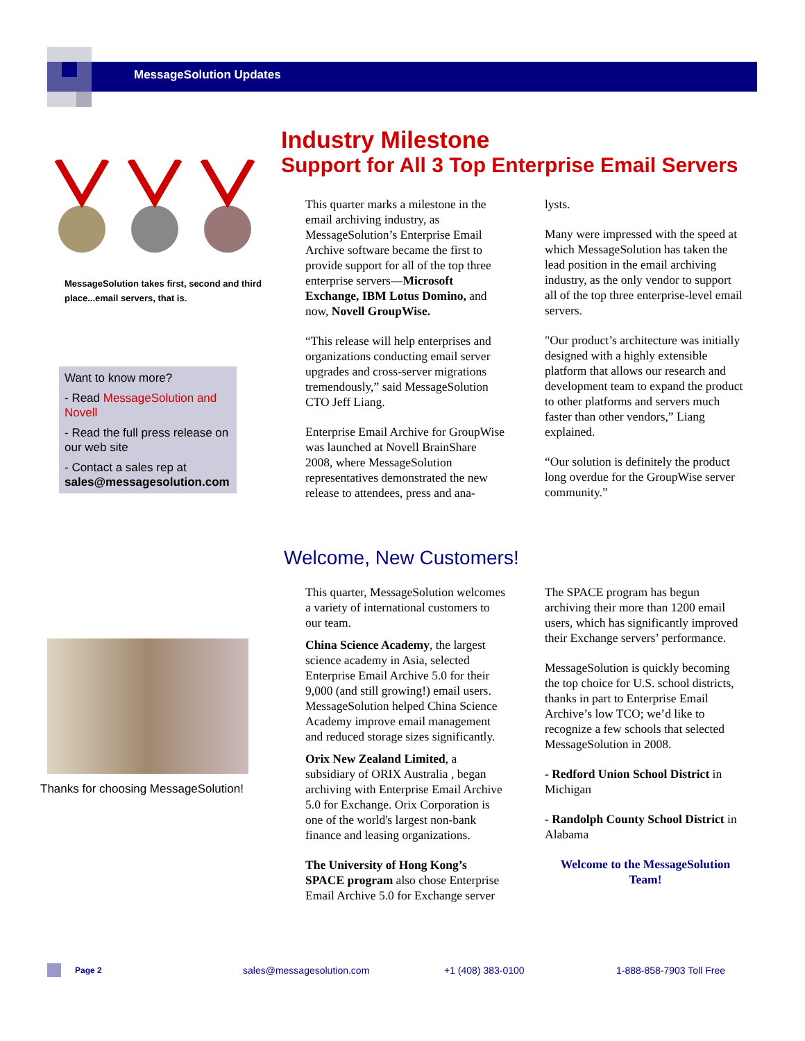MessageSolution Updates
MessageSolution takes first, second and third place...email servers, that is.
Want to know more?
- Read MessageSolution and Novell
- Read the full press release on our web site
- Contact a sales rep at sales@messagesolution.com
Thanks for choosing MessageSolution!
Industry Milestone
Support for All 3 Top Enterprise Email Servers
This quarter marks a milestone in the email archiving industry, as MessageSolution’s Enterprise Email Archive software became the first to provide support for all of the top three enterprise servers—Microsoft Exchange, IBM Lotus Domino, and now, Novell GroupWise.
“This release will help enterprises and organizations conducting email server upgrades and cross-server migrations tremendously,” said MessageSolution CTO Jeff Liang.
Enterprise Email Archive for GroupWise was launched at Novell BrainShare 2008, where MessageSolution representatives demonstrated the new release to attendees, press and ana-
lysts.
Many were impressed with the speed at which MessageSolution has taken the lead position in the email archiving industry, as the only vendor to support all of the top three enterprise-level email servers.
"Our product’s architecture was initially designed with a highly extensible platform that allows our research and development team to expand the product to other platforms and servers much faster than other vendors,” Liang explained.
“Our solution is definitely the product long overdue for the GroupWise server community.”
Welcome, New Customers!
This quarter, MessageSolution welcomes a variety of international customers to our team.
China Science Academy, the largest science academy in Asia, selected Enterprise Email Archive 5.0 for their 9,000 (and still growing!) email users. MessageSolution helped China Science Academy improve email management and reduced storage sizes significantly.
Orix New Zealand Limited, a subsidiary of ORIX Australia , began archiving with Enterprise Email Archive 5.0 for Exchange. Orix Corporation is one of the world's largest non-bank finance and leasing organizations.
The University of Hong Kong’s SPACE program also chose Enterprise Email Archive 5.0 for Exchange server
The SPACE program has begun archiving their more than 1200 email users, which has significantly improved their Exchange servers’ performance.
MessageSolution is quickly becoming the top choice for U.S. school districts, thanks in part to Enterprise Email Archive’s low TCO; we’d like to recognize a few schools that selected MessageSolution in 2008.
- Redford Union School District in Michigan
- Randolph County School District in Alabama
Welcome to the MessageSolution Team!
Page 2 sales@messagesolution.com +1 (408) 383-0100 1-888-858-7903 Toll Free